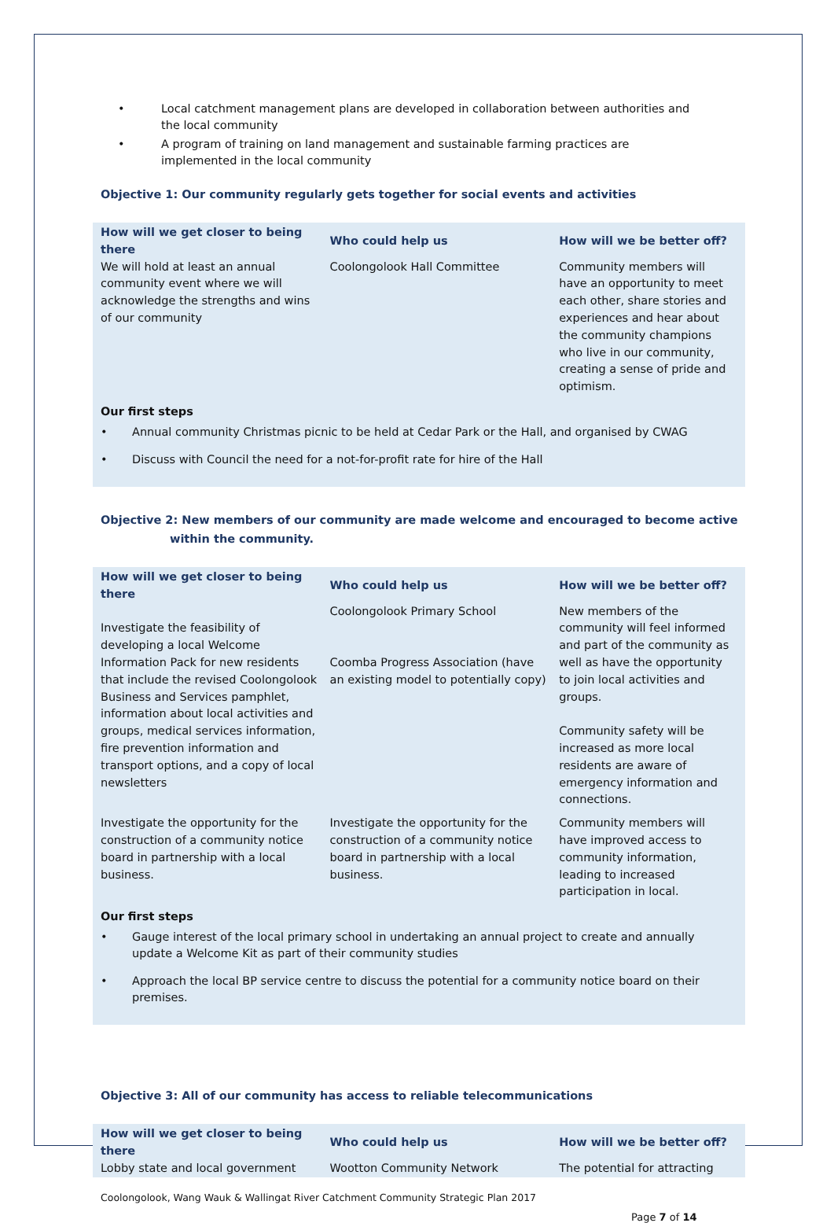• Local catchment management plans are developed in collaboration between authorities and the local community
• A program of training on land management and sustainable farming practices are implemented in the local community
Objective 1: Our community regularly gets together for social events and activities
| How will we get closer to being there | Who could help us | How will we be better off? |
| --- | --- | --- |
| We will hold at least an annual community event where we will acknowledge the strengths and wins of our community | Coolongolook Hall Committee | Community members will have an opportunity to meet each other, share stories and experiences and hear about the community champions who live in our community, creating a sense of pride and optimism. |
Our first steps
• Annual community Christmas picnic to be held at Cedar Park or the Hall, and organised by CWAG
• Discuss with Council the need for a not-for-profit rate for hire of the Hall
Objective 2: New members of our community are made welcome and encouraged to become active
within the community.
| How will we get closer to being there | Who could help us | How will we be better off? |
| --- | --- | --- |
| Investigate the feasibility of developing a local Welcome Information Pack for new residents that include the revised Coolongolook Business and Services pamphlet, information about local activities and groups, medical services information, fire prevention information and transport options, and a copy of local newsletters | Coolongolook Primary School Coomba Progress Association (have an existing model to potentially copy) | New members of the community will feel informed and part of the community as well as have the opportunity to join local activities and groups. Community safety will be increased as more local residents are aware of emergency information and connections. |
| Investigate the opportunity for the construction of a community notice board in partnership with a local business. | Investigate the opportunity for the construction of a community notice board in partnership with a local business. | Community members will have improved access to community information, leading to increased participation in local. |
Our first steps
• Gauge interest of the local primary school in undertaking an annual project to create and annually update a Welcome Kit as part of their community studies
• Approach the local BP service centre to discuss the potential for a community notice board on their premises.
Objective 3: All of our community has access to reliable telecommunications
| How will we get closer to being there | Who could help us | How will we be better off? |
| --- | --- | --- |
| Lobby state and local government | Wootton Community Network | The potential for attracting |
Coolongolook, Wang Wauk & Wallingat River Catchment Community Strategic Plan 2017
Page 7 of 14